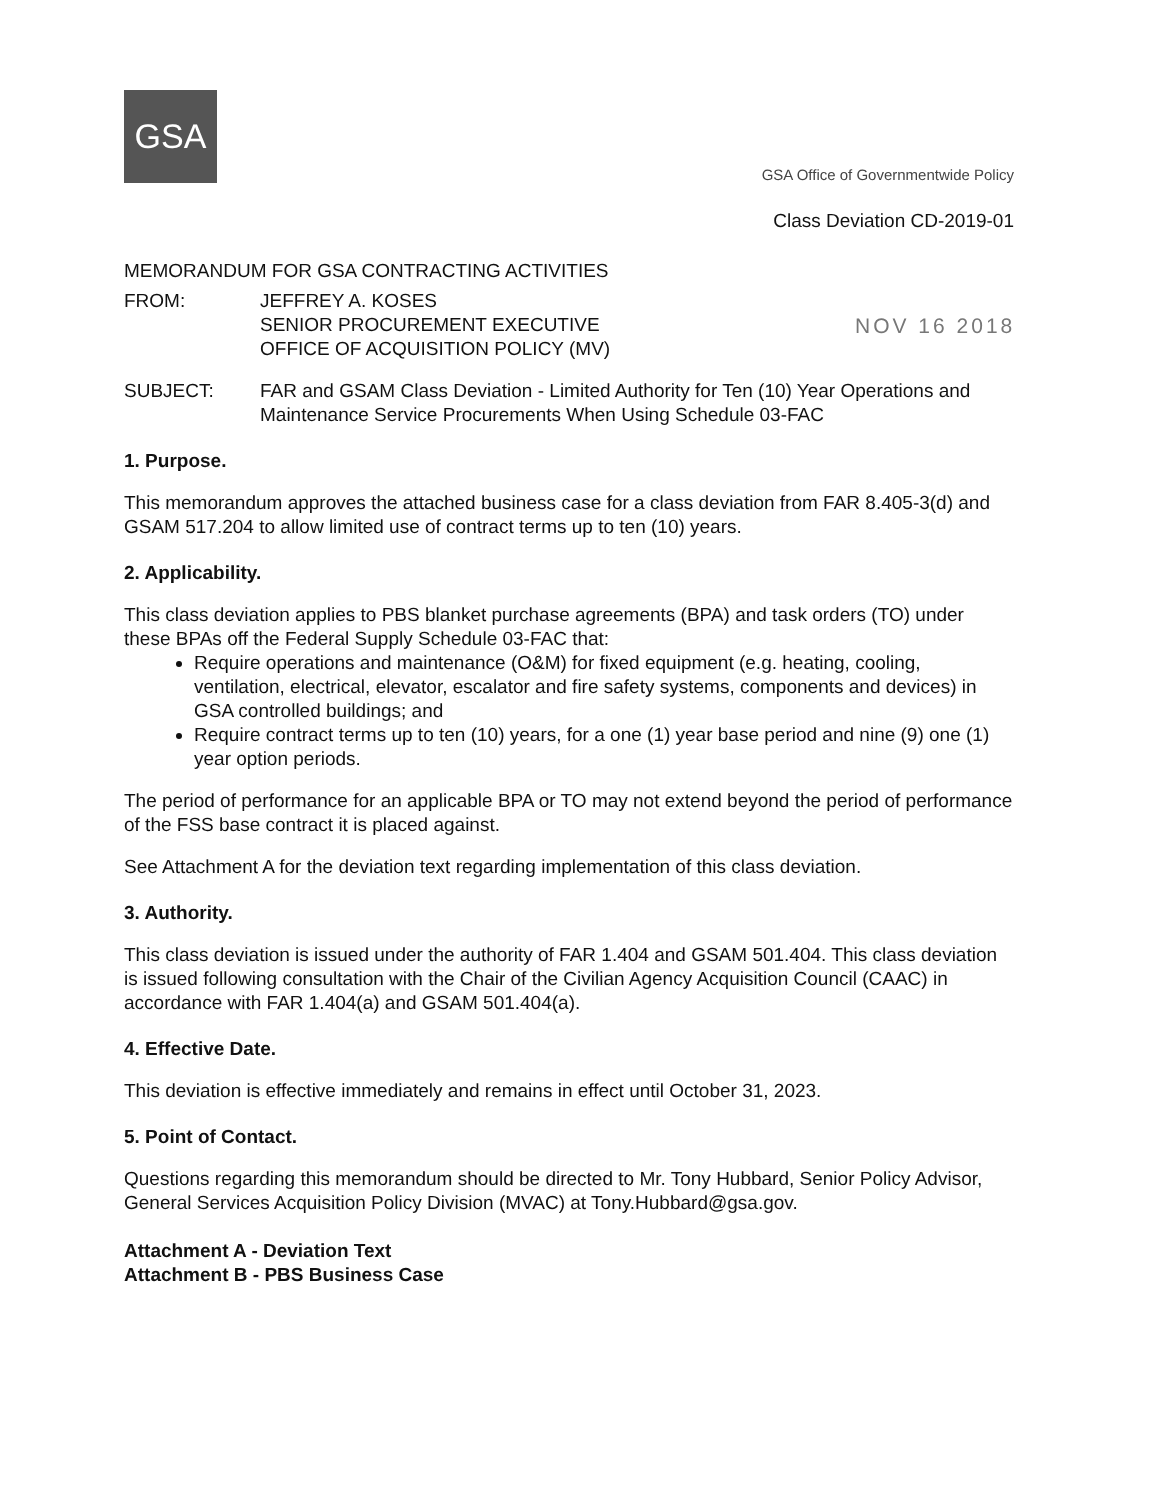GSA
GSA Office of Governmentwide Policy
Class Deviation CD-2019-01
MEMORANDUM FOR GSA CONTRACTING ACTIVITIES
FROM: JEFFREY A. KOSES
SENIOR PROCUREMENT EXECUTIVE
OFFICE OF ACQUISITION POLICY (MV)
SUBJECT: FAR and GSAM Class Deviation - Limited Authority for Ten (10) Year Operations and Maintenance Service Procurements When Using Schedule 03-FAC
1. Purpose.
This memorandum approves the attached business case for a class deviation from FAR 8.405-3(d) and GSAM 517.204 to allow limited use of contract terms up to ten (10) years.
2. Applicability.
This class deviation applies to PBS blanket purchase agreements (BPA) and task orders (TO) under these BPAs off the Federal Supply Schedule 03-FAC that:
Require operations and maintenance (O&M) for fixed equipment (e.g. heating, cooling, ventilation, electrical, elevator, escalator and fire safety systems, components and devices) in GSA controlled buildings; and
Require contract terms up to ten (10) years, for a one (1) year base period and nine (9) one (1) year option periods.
The period of performance for an applicable BPA or TO may not extend beyond the period of performance of the FSS base contract it is placed against.
See Attachment A for the deviation text regarding implementation of this class deviation.
3. Authority.
This class deviation is issued under the authority of FAR 1.404 and GSAM 501.404. This class deviation is issued following consultation with the Chair of the Civilian Agency Acquisition Council (CAAC) in accordance with FAR 1.404(a) and GSAM 501.404(a).
4. Effective Date.
This deviation is effective immediately and remains in effect until October 31, 2023.
5. Point of Contact.
Questions regarding this memorandum should be directed to Mr. Tony Hubbard, Senior Policy Advisor, General Services Acquisition Policy Division (MVAC) at Tony.Hubbard@gsa.gov.
Attachment A - Deviation Text
Attachment B - PBS Business Case
NOV 16 2018